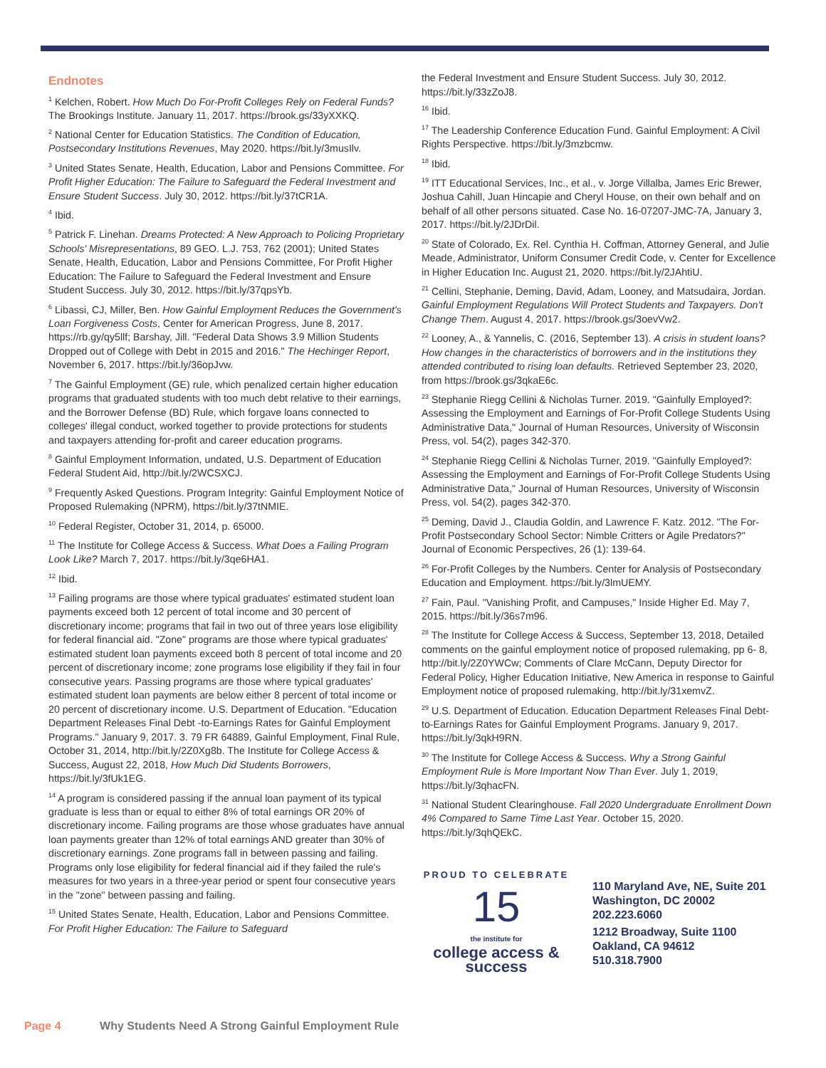Endnotes
<sup>1</sup> Kelchen, Robert. How Much Do For-Profit Colleges Rely on Federal Funds? The Brookings Institute. January 11, 2017. https://brook.gs/33yXXKQ.
<sup>2</sup> National Center for Education Statistics. The Condition of Education, Postsecondary Institutions Revenues, May 2020. https://bit.ly/3musIlv.
<sup>3</sup> United States Senate, Health, Education, Labor and Pensions Committee. For Profit Higher Education: The Failure to Safeguard the Federal Investment and Ensure Student Success. July 30, 2012. https://bit.ly/37tCR1A.
<sup>4</sup> Ibid.
<sup>5</sup> Patrick F. Linehan. Dreams Protected: A New Approach to Policing Proprietary Schools' Misrepresentations, 89 GEO. L.J. 753, 762 (2001); United States Senate, Health, Education, Labor and Pensions Committee, For Profit Higher Education: The Failure to Safeguard the Federal Investment and Ensure Student Success. July 30, 2012. https://bit.ly/37qpsYb.
<sup>6</sup> Libassi, CJ, Miller, Ben. How Gainful Employment Reduces the Government's Loan Forgiveness Costs, Center for American Progress, June 8, 2017. https://rb.gy/qy5llf; Barshay, Jill. "Federal Data Shows 3.9 Million Students Dropped out of College with Debt in 2015 and 2016." The Hechinger Report, November 6, 2017. https://bit.ly/36opJvw.
<sup>7</sup> The Gainful Employment (GE) rule, which penalized certain higher education programs that graduated students with too much debt relative to their earnings, and the Borrower Defense (BD) Rule, which forgave loans connected to colleges' illegal conduct, worked together to provide protections for students and taxpayers attending for-profit and career education programs.
<sup>8</sup> Gainful Employment Information, undated, U.S. Department of Education Federal Student Aid, http://bit.ly/2WCSXCJ.
<sup>9</sup> Frequently Asked Questions. Program Integrity: Gainful Employment Notice of Proposed Rulemaking (NPRM), https://bit.ly/37tNMIE.
<sup>10</sup> Federal Register, October 31, 2014, p. 65000.
<sup>11</sup> The Institute for College Access & Success. What Does a Failing Program Look Like? March 7, 2017. https://bit.ly/3qe6HA1.
<sup>12</sup> Ibid.
<sup>13</sup> Failing programs are those where typical graduates' estimated student loan payments exceed both 12 percent of total income and 30 percent of discretionary income; programs that fail in two out of three years lose eligibility for federal financial aid. "Zone" programs are those where typical graduates' estimated student loan payments exceed both 8 percent of total income and 20 percent of discretionary income; zone programs lose eligibility if they fail in four consecutive years. Passing programs are those where typical graduates' estimated student loan payments are below either 8 percent of total income or 20 percent of discretionary income. U.S. Department of Education. "Education Department Releases Final Debt -to-Earnings Rates for Gainful Employment Programs." January 9, 2017. 3. 79 FR 64889, Gainful Employment, Final Rule, October 31, 2014, http://bit.ly/2Z0Xg8b. The Institute for College Access & Success, August 22, 2018, How Much Did Students Borrowers, https://bit.ly/3fUk1EG.
<sup>14</sup> A program is considered passing if the annual loan payment of its typical graduate is less than or equal to either 8% of total earnings OR 20% of discretionary income. Failing programs are those whose graduates have annual loan payments greater than 12% of total earnings AND greater than 30% of discretionary earnings. Zone programs fall in between passing and failing. Programs only lose eligibility for federal financial aid if they failed the rule's measures for two years in a three-year period or spent four consecutive years in the "zone" between passing and failing.
<sup>15</sup> United States Senate, Health, Education, Labor and Pensions Committee. For Profit Higher Education: The Failure to Safeguard
the Federal Investment and Ensure Student Success. July 30, 2012. https://bit.ly/33zZoJ8.
<sup>16</sup> Ibid.
<sup>17</sup> The Leadership Conference Education Fund. Gainful Employment: A Civil Rights Perspective. https://bit.ly/3mzbcmw.
<sup>18</sup> Ibid.
<sup>19</sup> ITT Educational Services, Inc., et al., v. Jorge Villalba, James Eric Brewer, Joshua Cahill, Juan Hincapie and Cheryl House, on their own behalf and on behalf of all other persons situated. Case No. 16-07207-JMC-7A, January 3, 2017. https://bit.ly/2JDrDil.
<sup>20</sup> State of Colorado, Ex. Rel. Cynthia H. Coffman, Attorney General, and Julie Meade, Administrator, Uniform Consumer Credit Code, v. Center for Excellence in Higher Education Inc. August 21, 2020. https://bit.ly/2JAhtiU.
<sup>21</sup> Cellini, Stephanie, Deming, David, Adam, Looney, and Matsudaira, Jordan. Gainful Employment Regulations Will Protect Students and Taxpayers. Don't Change Them. August 4, 2017. https://brook.gs/3oevVw2.
<sup>22</sup> Looney, A., & Yannelis, C. (2016, September 13). A crisis in student loans? How changes in the characteristics of borrowers and in the institutions they attended contributed to rising loan defaults. Retrieved September 23, 2020, from https://brook.gs/3qkaE6c.
<sup>23</sup> Stephanie Riegg Cellini & Nicholas Turner. 2019. "Gainfully Employed?: Assessing the Employment and Earnings of For-Profit College Students Using Administrative Data," Journal of Human Resources, University of Wisconsin Press, vol. 54(2), pages 342-370.
<sup>24</sup> Stephanie Riegg Cellini & Nicholas Turner, 2019. "Gainfully Employed?: Assessing the Employment and Earnings of For-Profit College Students Using Administrative Data," Journal of Human Resources, University of Wisconsin Press, vol. 54(2), pages 342-370.
<sup>25</sup> Deming, David J., Claudia Goldin, and Lawrence F. Katz. 2012. "The For-Profit Postsecondary School Sector: Nimble Critters or Agile Predators?" Journal of Economic Perspectives, 26 (1): 139-64.
<sup>26</sup> For-Profit Colleges by the Numbers. Center for Analysis of Postsecondary Education and Employment. https://bit.ly/3lmUEMY.
<sup>27</sup> Fain, Paul. "Vanishing Profit, and Campuses," Inside Higher Ed. May 7, 2015. https://bit.ly/36s7m96.
<sup>28</sup> The Institute for College Access & Success, September 13, 2018, Detailed comments on the gainful employment notice of proposed rulemaking, pp 6- 8, http://bit.ly/2Z0YWCw; Comments of Clare McCann, Deputy Director for Federal Policy, Higher Education Initiative, New America in response to Gainful Employment notice of proposed rulemaking, http://bit.ly/31xemvZ.
<sup>29</sup> U.S. Department of Education. Education Department Releases Final Debt-to-Earnings Rates for Gainful Employment Programs. January 9, 2017. https://bit.ly/3qkH9RN.
<sup>30</sup> The Institute for College Access & Success. Why a Strong Gainful Employment Rule is More Important Now Than Ever. July 1, 2019, https://bit.ly/3qhacFN.
<sup>31</sup> National Student Clearinghouse. Fall 2020 Undergraduate Enrollment Down 4% Compared to Same Time Last Year. October 15, 2020. https://bit.ly/3qhQEkC.
PROUD TO CELEBRATE
15
the institute for
college access & success
110 Maryland Ave, NE, Suite 201
Washington, DC 20002
202.223.6060
1212 Broadway, Suite 1100
Oakland, CA 94612
510.318.7900
Page 4 Why Students Need A Strong Gainful Employment Rule